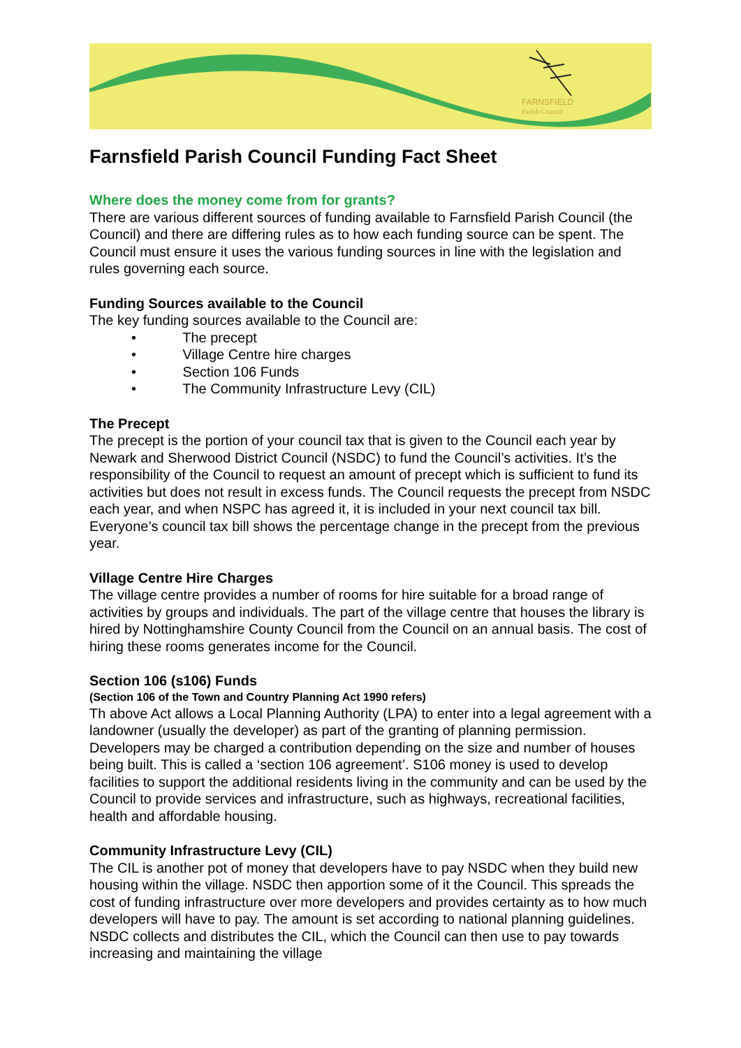FARNSFIELD
Parish Council
Farnsfield Parish Council Funding Fact Sheet
Where does the money come from for grants?
There are various different sources of funding available to Farnsfield Parish Council (the Council) and there are differing rules as to how each funding source can be spent. The Council must ensure it uses the various funding sources in line with the legislation and rules governing each source.
Funding Sources available to the Council
The key funding sources available to the Council are:
• The precept
• Village Centre hire charges
• Section 106 Funds
• The Community Infrastructure Levy (CIL)
The Precept
The precept is the portion of your council tax that is given to the Council each year by Newark and Sherwood District Council (NSDC) to fund the Council’s activities. It’s the responsibility of the Council to request an amount of precept which is sufficient to fund its activities but does not result in excess funds. The Council requests the precept from NSDC each year, and when NSPC has agreed it, it is included in your next council tax bill. Everyone’s council tax bill shows the percentage change in the precept from the previous year.
Village Centre Hire Charges
The village centre provides a number of rooms for hire suitable for a broad range of activities by groups and individuals. The part of the village centre that houses the library is hired by Nottinghamshire County Council from the Council on an annual basis. The cost of hiring these rooms generates income for the Council.
Section 106 (s106) Funds
(Section 106 of the Town and Country Planning Act 1990 refers)
Th above Act allows a Local Planning Authority (LPA) to enter into a legal agreement with a landowner (usually the developer) as part of the granting of planning permission. Developers may be charged a contribution depending on the size and number of houses being built. This is called a ‘section 106 agreement’. S106 money is used to develop facilities to support the additional residents living in the community and can be used by the Council to provide services and infrastructure, such as highways, recreational facilities, health and affordable housing.
Community Infrastructure Levy (CIL)
The CIL is another pot of money that developers have to pay NSDC when they build new housing within the village. NSDC then apportion some of it the Council. This spreads the cost of funding infrastructure over more developers and provides certainty as to how much developers will have to pay. The amount is set according to national planning guidelines. NSDC collects and distributes the CIL, which the Council can then use to pay towards increasing and maintaining the village